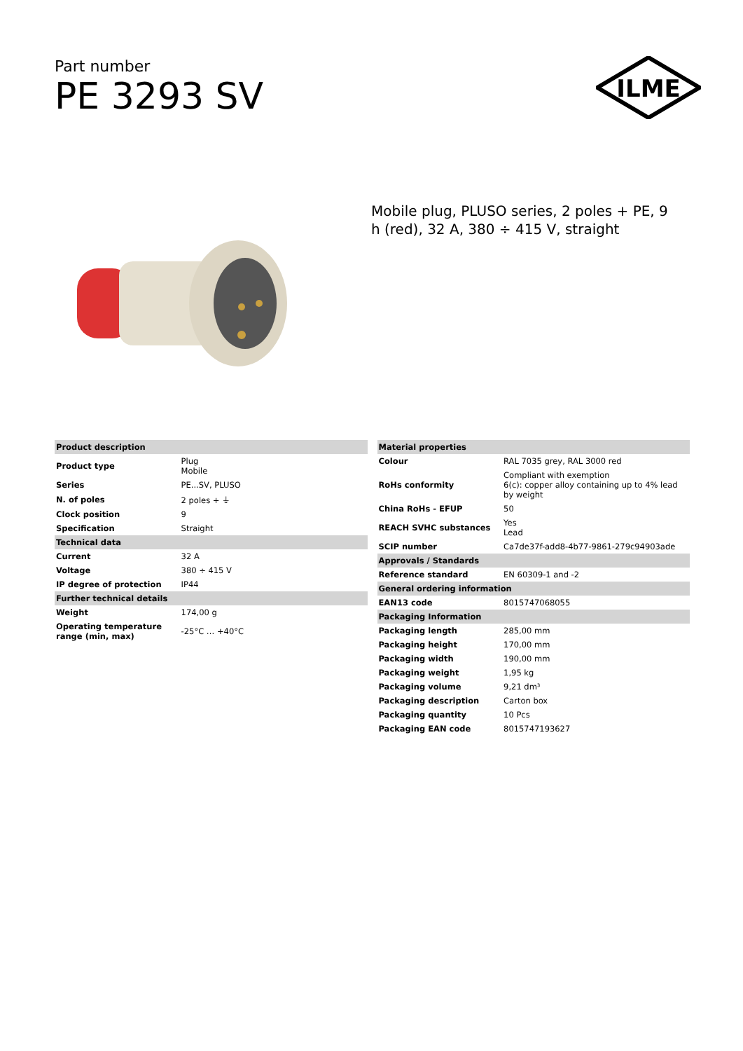Part number
PE 3293 SV
ILME
Mobile plug, PLUSO series, 2 poles + PE, 9 h (red), 32 A, 380 ÷ 415 V, straight
| Product description | |
| --- | --- |
| Product type | Plug Mobile |
| Series | PE...SV, PLUSO |
| N. of poles | 2 poles + ⏚ |
| Clock position | 9 |
| Specification | Straight |
| Technical data | |
| Current | 32 A |
| Voltage | 380 ÷ 415 V |
| IP degree of protection | IP44 |
| Further technical details | |
| Weight | 174,00 g |
| Operating temperature range (min, max) | -25°C … +40°C |
| Material properties | |
| --- | --- |
| Colour | RAL 7035 grey, RAL 3000 red |
| RoHs conformity | Compliant with exemption 6(c): copper alloy containing up to 4% lead by weight |
| China RoHs - EFUP | 50 |
| REACH SVHC substances | Yes Lead |
| SCIP number | Ca7de37f-add8-4b77-9861-279c94903ade |
| Approvals / Standards | |
| Reference standard | EN 60309-1 and -2 |
| General ordering information | |
| EAN13 code | 8015747068055 |
| Packaging Information | |
| Packaging length | 285,00 mm |
| Packaging height | 170,00 mm |
| Packaging width | 190,00 mm |
| Packaging weight | 1,95 kg |
| Packaging volume | 9,21 dm³ |
| Packaging description | Carton box |
| Packaging quantity | 10 Pcs |
| Packaging EAN code | 8015747193627 |